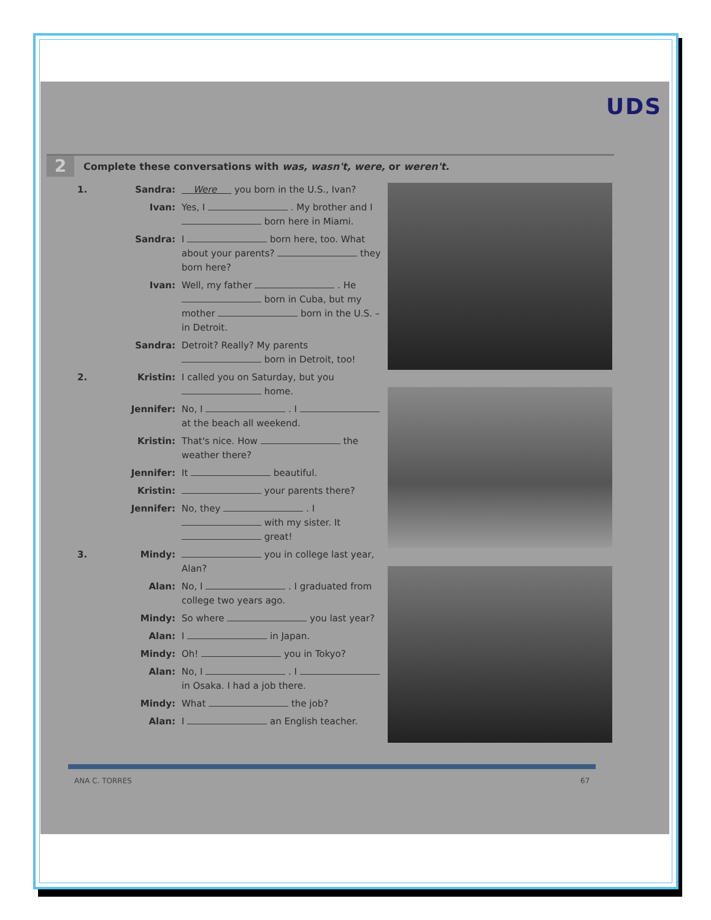UDS
2 Complete these conversations with was, wasn't, were, or weren't.
1. Sandra: Were you born in the U.S., Ivan?
Ivan: Yes, I . My brother and I born here in Miami.
Sandra: I born here, too. What about your parents? they born here?
Ivan: Well, my father . He born in Cuba, but my mother born in the U.S. – in Detroit.
Sandra: Detroit? Really? My parents born in Detroit, too!
2. Kristin: I called you on Saturday, but you home.
Jennifer: No, I . I at the beach all weekend.
Kristin: That's nice. How the weather there?
Jennifer: It beautiful.
Kristin: your parents there?
Jennifer: No, they . I with my sister. It great!
3. Mindy: you in college last year, Alan?
Alan: No, I . I graduated from college two years ago.
Mindy: So where you last year?
Alan: I in Japan.
Mindy: Oh! you in Tokyo?
Alan: No, I . I in Osaka. I had a job there.
Mindy: What the job?
Alan: I an English teacher.
ANA C. TORRES 67